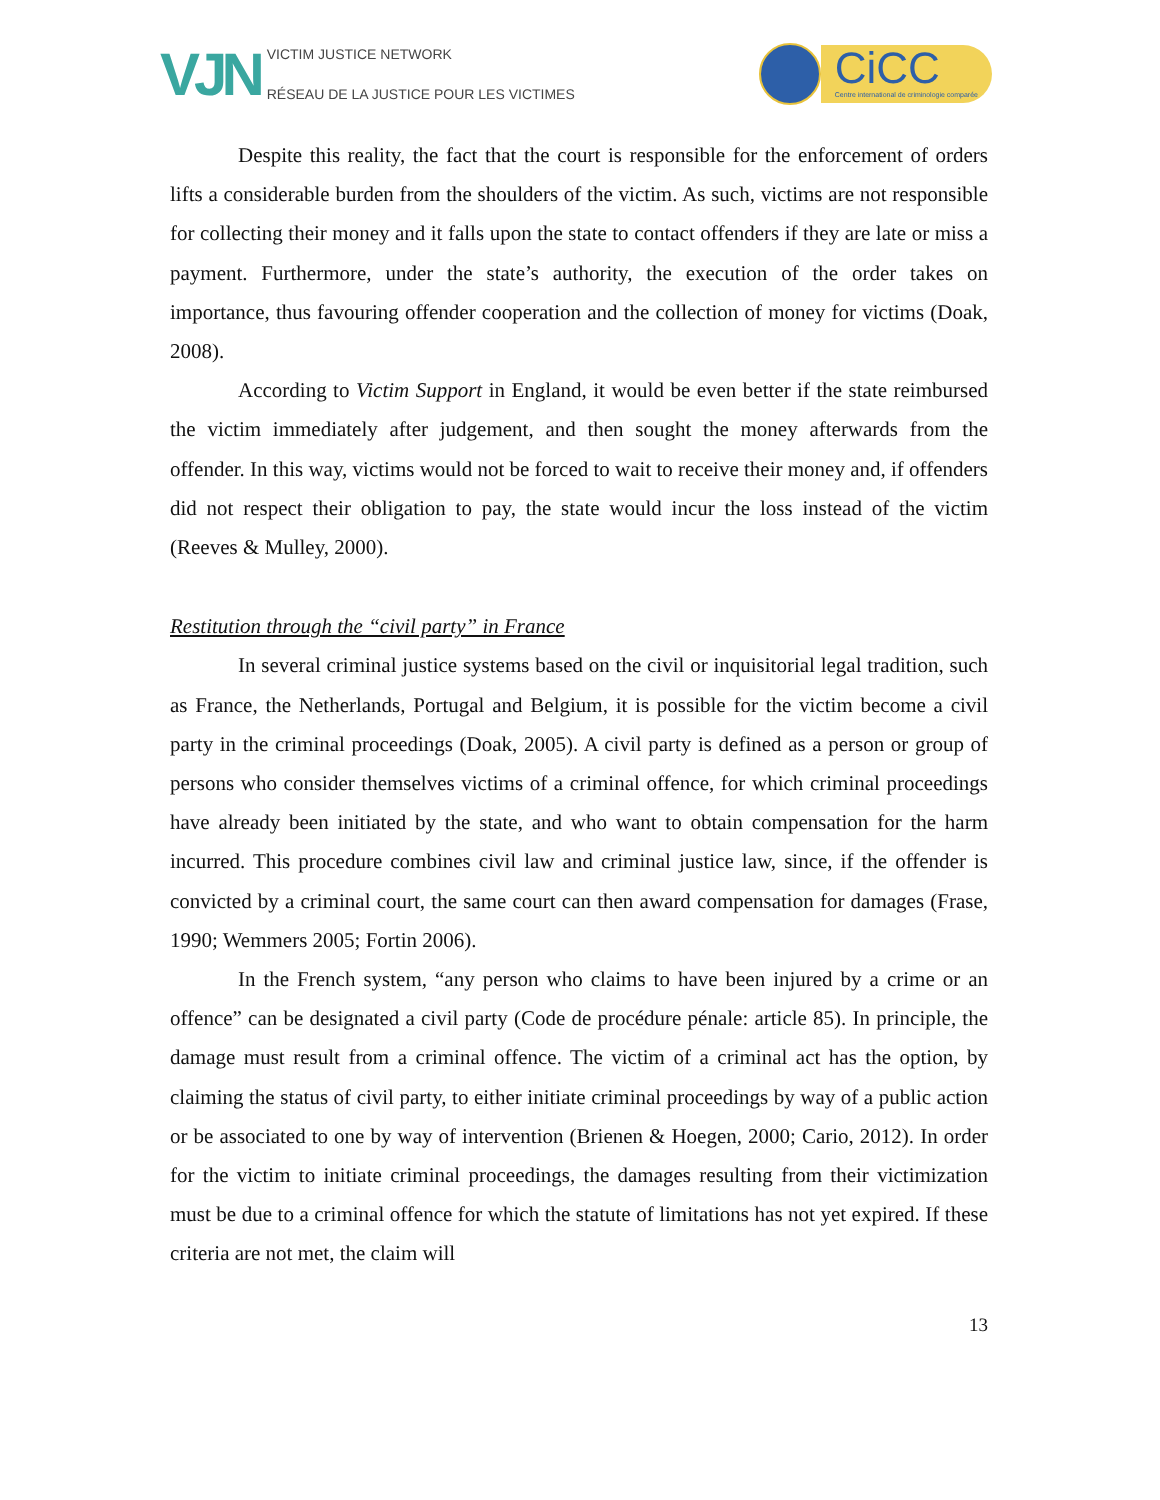VJN
VICTIM JUSTICE NETWORK
RÉSEAU DE LA JUSTICE POUR LES VICTIMES
CiCC
Centre international de criminologie comparée
Despite this reality, the fact that the court is responsible for the enforcement of orders lifts a considerable burden from the shoulders of the victim. As such, victims are not responsible for collecting their money and it falls upon the state to contact offenders if they are late or miss a payment. Furthermore, under the state’s authority, the execution of the order takes on importance, thus favouring offender cooperation and the collection of money for victims (Doak, 2008).
According to Victim Support in England, it would be even better if the state reimbursed the victim immediately after judgement, and then sought the money afterwards from the offender. In this way, victims would not be forced to wait to receive their money and, if offenders did not respect their obligation to pay, the state would incur the loss instead of the victim (Reeves & Mulley, 2000).
Restitution through the “civil party” in France
In several criminal justice systems based on the civil or inquisitorial legal tradition, such as France, the Netherlands, Portugal and Belgium, it is possible for the victim become a civil party in the criminal proceedings (Doak, 2005). A civil party is defined as a person or group of persons who consider themselves victims of a criminal offence, for which criminal proceedings have already been initiated by the state, and who want to obtain compensation for the harm incurred. This procedure combines civil law and criminal justice law, since, if the offender is convicted by a criminal court, the same court can then award compensation for damages (Frase, 1990; Wemmers 2005; Fortin 2006).
In the French system, “any person who claims to have been injured by a crime or an offence” can be designated a civil party (Code de procédure pénale: article 85). In principle, the damage must result from a criminal offence. The victim of a criminal act has the option, by claiming the status of civil party, to either initiate criminal proceedings by way of a public action or be associated to one by way of intervention (Brienen & Hoegen, 2000; Cario, 2012). In order for the victim to initiate criminal proceedings, the damages resulting from their victimization must be due to a criminal offence for which the statute of limitations has not yet expired. If these criteria are not met, the claim will
13